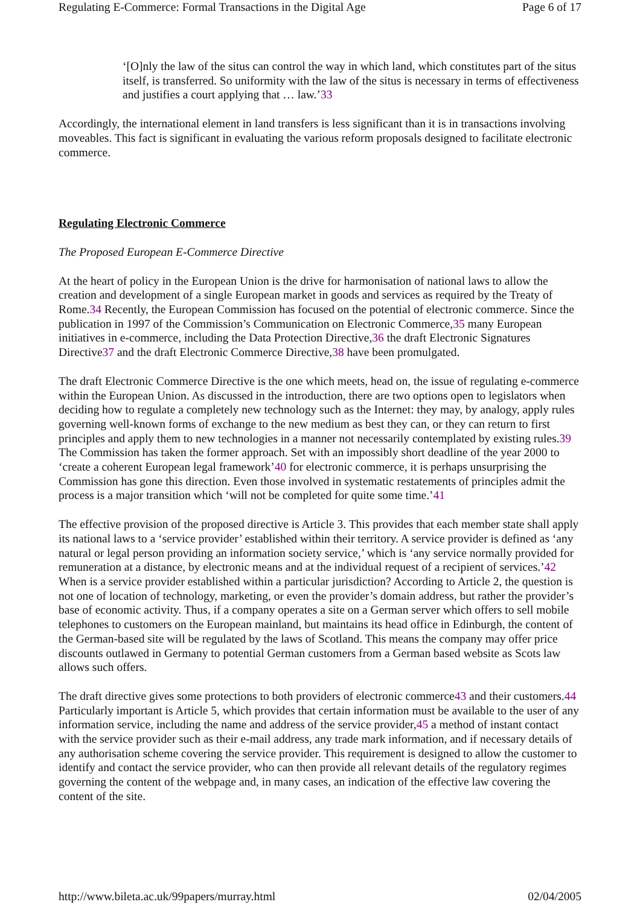Regulating E-Commerce: Formal Transactions in the Digital Age Page 6 of 17
‘[O]nly the law of the situs can control the way in which land, which constitutes part of the situs itself, is transferred. So uniformity with the law of the situs is necessary in terms of effectiveness and justifies a court applying that … law.’33
Accordingly, the international element in land transfers is less significant than it is in transactions involving moveables. This fact is significant in evaluating the various reform proposals designed to facilitate electronic commerce.
Regulating Electronic Commerce
The Proposed European E-Commerce Directive
At the heart of policy in the European Union is the drive for harmonisation of national laws to allow the creation and development of a single European market in goods and services as required by the Treaty of Rome.34 Recently, the European Commission has focused on the potential of electronic commerce. Since the publication in 1997 of the Commission’s Communication on Electronic Commerce,35 many European initiatives in e-commerce, including the Data Protection Directive,36 the draft Electronic Signatures Directive37 and the draft Electronic Commerce Directive,38 have been promulgated.
The draft Electronic Commerce Directive is the one which meets, head on, the issue of regulating e-commerce within the European Union. As discussed in the introduction, there are two options open to legislators when deciding how to regulate a completely new technology such as the Internet: they may, by analogy, apply rules governing well-known forms of exchange to the new medium as best they can, or they can return to first principles and apply them to new technologies in a manner not necessarily contemplated by existing rules.39 The Commission has taken the former approach. Set with an impossibly short deadline of the year 2000 to ‘create a coherent European legal framework’40 for electronic commerce, it is perhaps unsurprising the Commission has gone this direction. Even those involved in systematic restatements of principles admit the process is a major transition which ‘will not be completed for quite some time.’41
The effective provision of the proposed directive is Article 3. This provides that each member state shall apply its national laws to a ‘service provider’ established within their territory. A service provider is defined as ‘any natural or legal person providing an information society service,’ which is ‘any service normally provided for remuneration at a distance, by electronic means and at the individual request of a recipient of services.’42 When is a service provider established within a particular jurisdiction? According to Article 2, the question is not one of location of technology, marketing, or even the provider’s domain address, but rather the provider’s base of economic activity. Thus, if a company operates a site on a German server which offers to sell mobile telephones to customers on the European mainland, but maintains its head office in Edinburgh, the content of the German-based site will be regulated by the laws of Scotland. This means the company may offer price discounts outlawed in Germany to potential German customers from a German based website as Scots law allows such offers.
The draft directive gives some protections to both providers of electronic commerce43 and their customers.44 Particularly important is Article 5, which provides that certain information must be available to the user of any information service, including the name and address of the service provider,45 a method of instant contact with the service provider such as their e-mail address, any trade mark information, and if necessary details of any authorisation scheme covering the service provider. This requirement is designed to allow the customer to identify and contact the service provider, who can then provide all relevant details of the regulatory regimes governing the content of the webpage and, in many cases, an indication of the effective law covering the content of the site.
http://www.bileta.ac.uk/99papers/murray.html 02/04/2005